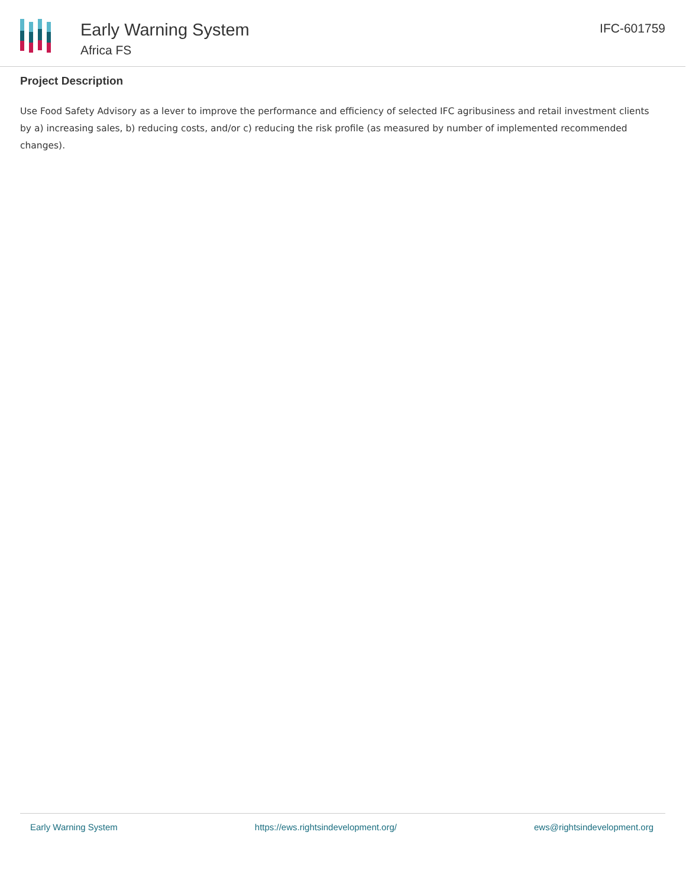Early Warning System
Africa FS
IFC-601759
Project Description
Use Food Safety Advisory as a lever to improve the performance and efficiency of selected IFC agribusiness and retail investment clients by a) increasing sales, b) reducing costs, and/or c) reducing the risk profile (as measured by number of implemented recommended changes).
Early Warning System https://ews.rightsindevelopment.org/ ews@rightsindevelopment.org